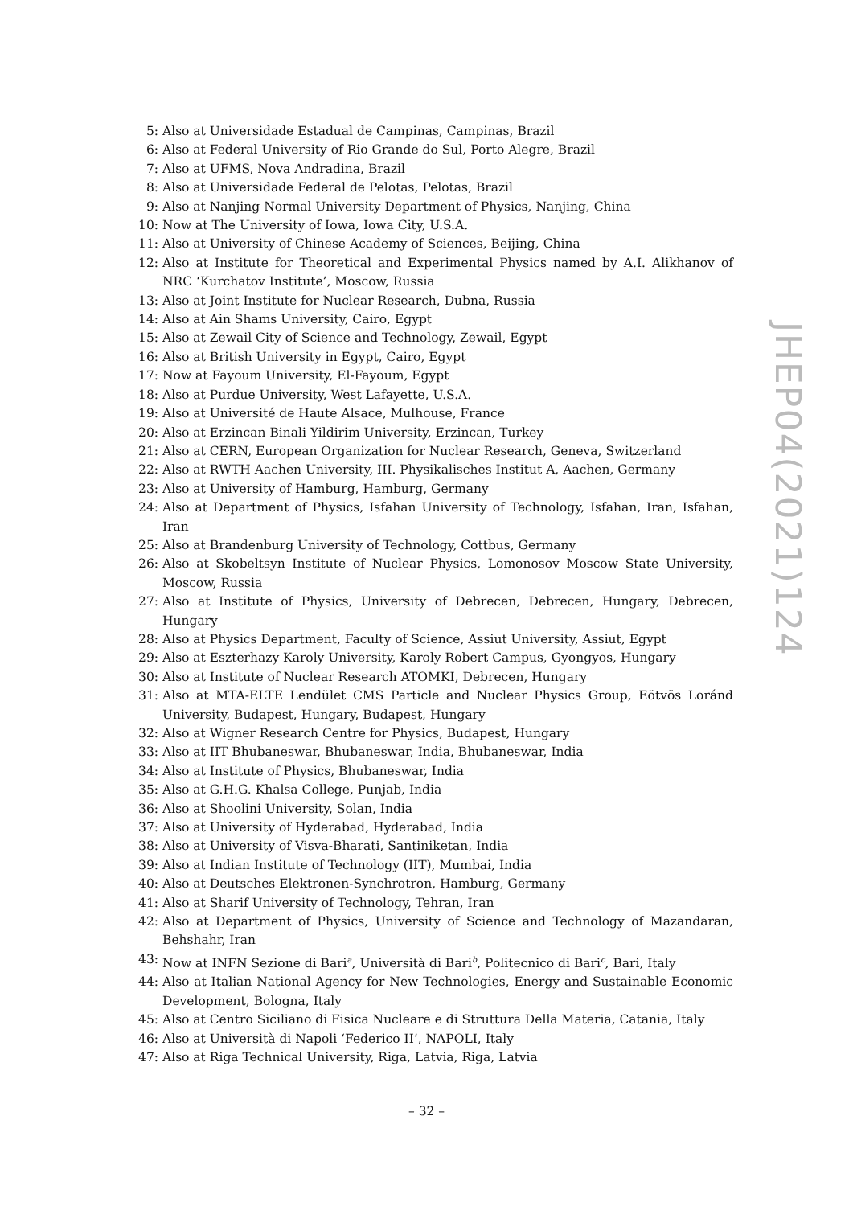5: Also at Universidade Estadual de Campinas, Campinas, Brazil
6: Also at Federal University of Rio Grande do Sul, Porto Alegre, Brazil
7: Also at UFMS, Nova Andradina, Brazil
8: Also at Universidade Federal de Pelotas, Pelotas, Brazil
9: Also at Nanjing Normal University Department of Physics, Nanjing, China
10: Now at The University of Iowa, Iowa City, U.S.A.
11: Also at University of Chinese Academy of Sciences, Beijing, China
12: Also at Institute for Theoretical and Experimental Physics named by A.I. Alikhanov of NRC ‘Kurchatov Institute’, Moscow, Russia
13: Also at Joint Institute for Nuclear Research, Dubna, Russia
14: Also at Ain Shams University, Cairo, Egypt
15: Also at Zewail City of Science and Technology, Zewail, Egypt
16: Also at British University in Egypt, Cairo, Egypt
17: Now at Fayoum University, El-Fayoum, Egypt
18: Also at Purdue University, West Lafayette, U.S.A.
19: Also at Université de Haute Alsace, Mulhouse, France
20: Also at Erzincan Binali Yildirim University, Erzincan, Turkey
21: Also at CERN, European Organization for Nuclear Research, Geneva, Switzerland
22: Also at RWTH Aachen University, III. Physikalisches Institut A, Aachen, Germany
23: Also at University of Hamburg, Hamburg, Germany
24: Also at Department of Physics, Isfahan University of Technology, Isfahan, Iran, Isfahan, Iran
25: Also at Brandenburg University of Technology, Cottbus, Germany
26: Also at Skobeltsyn Institute of Nuclear Physics, Lomonosov Moscow State University, Moscow, Russia
27: Also at Institute of Physics, University of Debrecen, Debrecen, Hungary, Debrecen, Hungary
28: Also at Physics Department, Faculty of Science, Assiut University, Assiut, Egypt
29: Also at Eszterhazy Karoly University, Karoly Robert Campus, Gyongyos, Hungary
30: Also at Institute of Nuclear Research ATOMKI, Debrecen, Hungary
31: Also at MTA-ELTE Lendület CMS Particle and Nuclear Physics Group, Eötvös Loránd University, Budapest, Hungary, Budapest, Hungary
32: Also at Wigner Research Centre for Physics, Budapest, Hungary
33: Also at IIT Bhubaneswar, Bhubaneswar, India, Bhubaneswar, India
34: Also at Institute of Physics, Bhubaneswar, India
35: Also at G.H.G. Khalsa College, Punjab, India
36: Also at Shoolini University, Solan, India
37: Also at University of Hyderabad, Hyderabad, India
38: Also at University of Visva-Bharati, Santiniketan, India
39: Also at Indian Institute of Technology (IIT), Mumbai, India
40: Also at Deutsches Elektronen-Synchrotron, Hamburg, Germany
41: Also at Sharif University of Technology, Tehran, Iran
42: Also at Department of Physics, University of Science and Technology of Mazandaran, Behshahr, Iran
43: Now at INFN Sezione di Bari<sup>a</sup>, Università di Bari<sup>b</sup>, Politecnico di Bari<sup>c</sup>, Bari, Italy
44: Also at Italian National Agency for New Technologies, Energy and Sustainable Economic Development, Bologna, Italy
45: Also at Centro Siciliano di Fisica Nucleare e di Struttura Della Materia, Catania, Italy
46: Also at Università di Napoli ‘Federico II’, NAPOLI, Italy
47: Also at Riga Technical University, Riga, Latvia, Riga, Latvia
JHEP04(2021)124
– 32 –